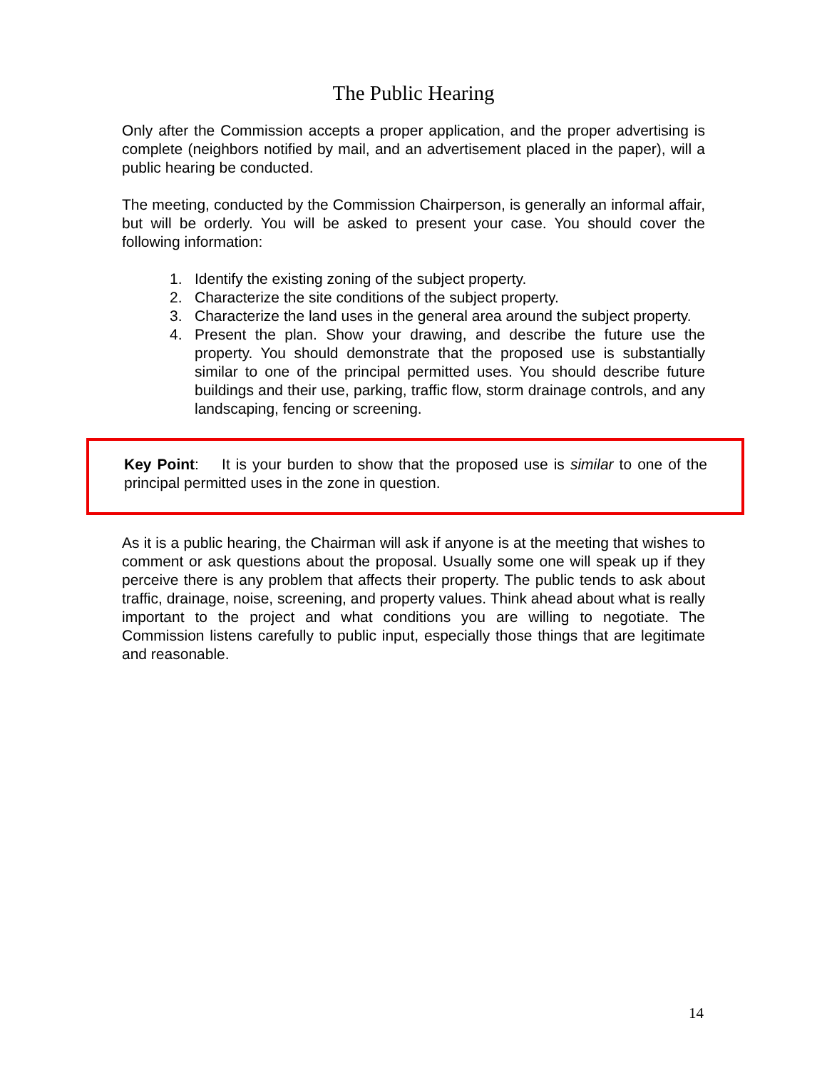The Public Hearing
Only after the Commission accepts a proper application, and the proper advertising is complete (neighbors notified by mail, and an advertisement placed in the paper), will a public hearing be conducted.
The meeting, conducted by the Commission Chairperson, is generally an informal affair, but will be orderly. You will be asked to present your case. You should cover the following information:
1. Identify the existing zoning of the subject property.
2. Characterize the site conditions of the subject property.
3. Characterize the land uses in the general area around the subject property.
4. Present the plan. Show your drawing, and describe the future use the property. You should demonstrate that the proposed use is substantially similar to one of the principal permitted uses. You should describe future buildings and their use, parking, traffic flow, storm drainage controls, and any landscaping, fencing or screening.
Key Point: It is your burden to show that the proposed use is similar to one of the principal permitted uses in the zone in question.
As it is a public hearing, the Chairman will ask if anyone is at the meeting that wishes to comment or ask questions about the proposal. Usually some one will speak up if they perceive there is any problem that affects their property. The public tends to ask about traffic, drainage, noise, screening, and property values. Think ahead about what is really important to the project and what conditions you are willing to negotiate. The Commission listens carefully to public input, especially those things that are legitimate and reasonable.
14